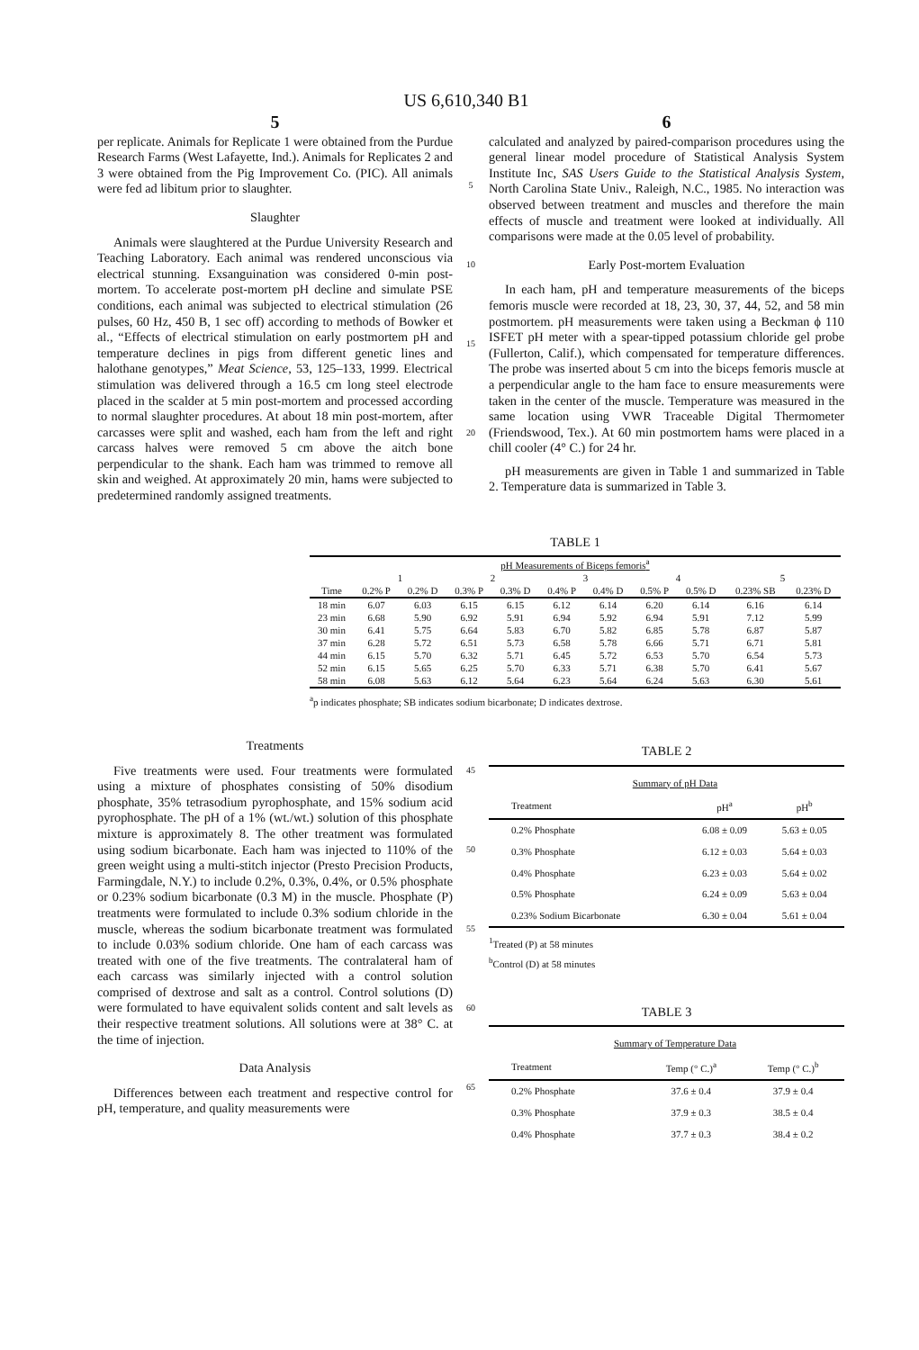US 6,610,340 B1
5
per replicate. Animals for Replicate 1 were obtained from the Purdue Research Farms (West Lafayette, Ind.). Animals for Replicates 2 and 3 were obtained from the Pig Improvement Co. (PIC). All animals were fed ad libitum prior to slaughter.
Slaughter
Animals were slaughtered at the Purdue University Research and Teaching Laboratory. Each animal was rendered unconscious via electrical stunning. Exsanguination was considered 0-min post-mortem. To accelerate post-mortem pH decline and simulate PSE conditions, each animal was subjected to electrical stimulation (26 pulses, 60 Hz, 450 B, 1 sec off) according to methods of Bowker et al., “Effects of electrical stimulation on early postmortem pH and temperature declines in pigs from different genetic lines and halothane genotypes,” Meat Science, 53, 125–133, 1999. Electrical stimulation was delivered through a 16.5 cm long steel electrode placed in the scalder at 5 min post-mortem and processed according to normal slaughter procedures. At about 18 min post-mortem, after carcasses were split and washed, each ham from the left and right carcass halves were removed 5 cm above the aitch bone perpendicular to the shank. Each ham was trimmed to remove all skin and weighed. At approximately 20 min, hams were subjected to predetermined randomly assigned treatments.
5
10
15
20
6
calculated and analyzed by paired-comparison procedures using the general linear model procedure of Statistical Analysis System Institute Inc, SAS Users Guide to the Statistical Analysis System, North Carolina State Univ., Raleigh, N.C., 1985. No interaction was observed between treatment and muscles and therefore the main effects of muscle and treatment were looked at individually. All comparisons were made at the 0.05 level of probability.
Early Post-mortem Evaluation
In each ham, pH and temperature measurements of the biceps femoris muscle were recorded at 18, 23, 30, 37, 44, 52, and 58 min postmortem. pH measurements were taken using a Beckman ϕ 110 ISFET pH meter with a spear-tipped potassium chloride gel probe (Fullerton, Calif.), which compensated for temperature differences. The probe was inserted about 5 cm into the biceps femoris muscle at a perpendicular angle to the ham face to ensure measurements were taken in the center of the muscle. Temperature was measured in the same location using VWR Traceable Digital Thermometer (Friendswood, Tex.). At 60 min postmortem hams were placed in a chill cooler (4° C.) for 24 hr.
pH measurements are given in Table 1 and summarized in Table 2. Temperature data is summarized in Table 3.
TABLE 1
| pH Measurements of Biceps femoris<sup>a</sup> | | | | | | | | | | |
| --- | --- | --- | --- | --- | --- | --- | --- | --- | --- | --- |
| | 1 | | 2 | | 3 | | 4 | | 5 | |
| Time | 0.2% P | 0.2% D | 0.3% P | 0.3% D | 0.4% P | 0.4% D | 0.5% P | 0.5% D | 0.23% SB | 0.23% D |
| 18 min | 6.07 | 6.03 | 6.15 | 6.15 | 6.12 | 6.14 | 6.20 | 6.14 | 6.16 | 6.14 |
| 23 min | 6.68 | 5.90 | 6.92 | 5.91 | 6.94 | 5.92 | 6.94 | 5.91 | 7.12 | 5.99 |
| 30 min | 6.41 | 5.75 | 6.64 | 5.83 | 6.70 | 5.82 | 6.85 | 5.78 | 6.87 | 5.87 |
| 37 min | 6.28 | 5.72 | 6.51 | 5.73 | 6.58 | 5.78 | 6.66 | 5.71 | 6.71 | 5.81 |
| 44 min | 6.15 | 5.70 | 6.32 | 5.71 | 6.45 | 5.72 | 6.53 | 5.70 | 6.54 | 5.73 |
| 52 min | 6.15 | 5.65 | 6.25 | 5.70 | 6.33 | 5.71 | 6.38 | 5.70 | 6.41 | 5.67 |
| 58 min | 6.08 | 5.63 | 6.12 | 5.64 | 6.23 | 5.64 | 6.24 | 5.63 | 6.30 | 5.61 |
<sup>a</sup> p indicates phosphate; SB indicates sodium bicarbonate; D indicates dextrose.
Treatments
Five treatments were used. Four treatments were formulated using a mixture of phosphates consisting of 50% disodium phosphate, 35% tetrasodium pyrophosphate, and 15% sodium acid pyrophosphate. The pH of a 1% (wt./wt.) solution of this phosphate mixture is approximately 8. The other treatment was formulated using sodium bicarbonate. Each ham was injected to 110% of the green weight using a multi-stitch injector (Presto Precision Products, Farmingdale, N.Y.) to include 0.2%, 0.3%, 0.4%, or 0.5% phosphate or 0.23% sodium bicarbonate (0.3 M) in the muscle. Phosphate (P) treatments were formulated to include 0.3% sodium chloride in the muscle, whereas the sodium bicarbonate treatment was formulated to include 0.03% sodium chloride. One ham of each carcass was treated with one of the five treatments. The contralateral ham of each carcass was similarly injected with a control solution comprised of dextrose and salt as a control. Control solutions (D) were formulated to have equivalent solids content and salt levels as their respective treatment solutions. All solutions were at 38° C. at the time of injection.
Data Analysis
Differences between each treatment and respective control for pH, temperature, and quality measurements were
45
50
55
60
65
TABLE 2
| Summary of pH Data | | |
| --- | --- | --- |
| Treatment | pH<sup>a</sup> | pH<sup>b</sup> |
| 0.2% Phosphate | 6.08 ± 0.09 | 5.63 ± 0.05 |
| 0.3% Phosphate | 6.12 ± 0.03 | 5.64 ± 0.03 |
| 0.4% Phosphate | 6.23 ± 0.03 | 5.64 ± 0.02 |
| 0.5% Phosphate | 6.24 ± 0.09 | 5.63 ± 0.04 |
| 0.23% Sodium Bicarbonate | 6.30 ± 0.04 | 5.61 ± 0.04 |
<sup>1</sup> Treated (P) at 58 minutes
<sup>b</sup> Control (D) at 58 minutes
TABLE 3
| Summary of Temperature Data | | |
| --- | --- | --- |
| Treatment | Temp (° C.)<sup>a</sup> | Temp (° C.)<sup>b</sup> |
| 0.2% Phosphate | 37.6 ± 0.4 | 37.9 ± 0.4 |
| 0.3% Phosphate | 37.9 ± 0.3 | 38.5 ± 0.4 |
| 0.4% Phosphate | 37.7 ± 0.3 | 38.4 ± 0.2 |